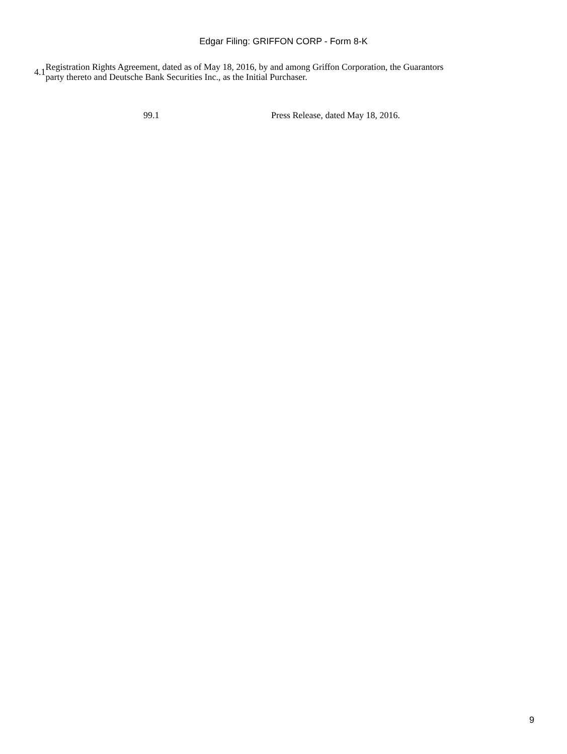Edgar Filing: GRIFFON CORP - Form 8-K
| 4.1 | Registration Rights Agreement, dated as of May 18, 2016, by and among Griffon Corporation, the Guarantors party thereto and Deutsche Bank Securities Inc., as the Initial Purchaser. |
| | 99.1 | Press Release, dated May 18, 2016. |
9